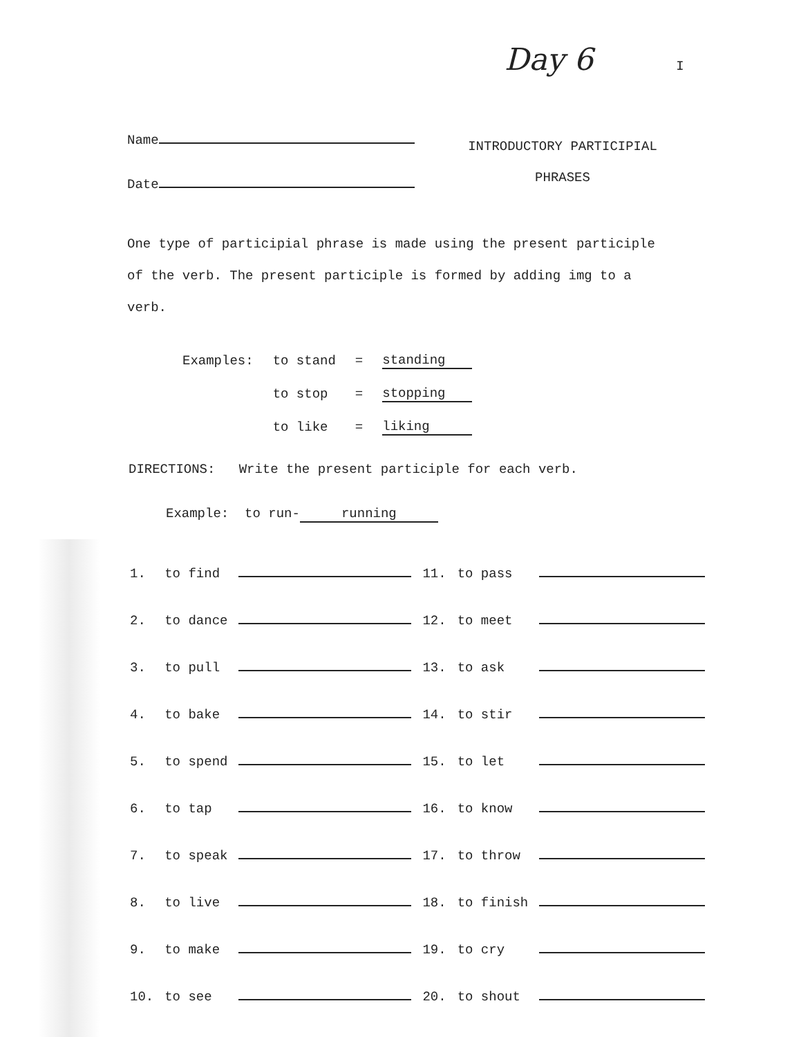Day 6 I
Name
Date
INTRODUCTORY PARTICIPIAL
PHRASES
One type of participial phrase is made using the present participle of the verb. The present participle is formed by adding img to a verb.
| Examples: | to stand | = | standing |
| | to stop | = | stopping |
| | to like | = | liking |
DIRECTIONS: Write the present participle for each verb.
Example: to run- running
| 1. | to find | | 11. | to pass | |
| 2. | to dance | | 12. | to meet | |
| 3. | to pull | | 13. | to ask | |
| 4. | to bake | | 14. | to stir | |
| 5. | to spend | | 15. | to let | |
| 6. | to tap | | 16. | to know | |
| 7. | to speak | | 17. | to throw | |
| 8. | to live | | 18. | to finish | |
| 9. | to make | | 19. | to cry | |
| 10. | to see | | 20. | to shout | |